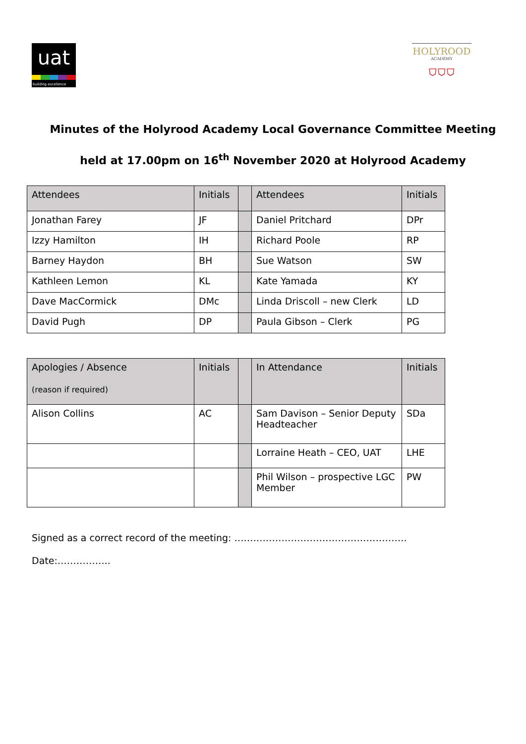uat
building excellence
HOLYROOD
ACADEMY
⛉⛉⛉
Minutes of the Holyrood Academy Local Governance Committee Meeting
held at 17.00pm on 16<sup>th</sup> November 2020 at Holyrood Academy
| Attendees | Initials | | Attendees | Initials |
| Jonathan Farey | JF | | Daniel Pritchard | DPr |
| Izzy Hamilton | IH | | Richard Poole | RP |
| Barney Haydon | BH | | Sue Watson | SW |
| Kathleen Lemon | KL | | Kate Yamada | KY |
| Dave MacCormick | DMc | | Linda Driscoll – new Clerk | LD |
| David Pugh | DP | | Paula Gibson – Clerk | PG |
| Apologies / Absence (reason if required) | Initials | | In Attendance | Initials |
| Alison Collins | AC | | Sam Davison – Senior Deputy Headteacher | SDa |
| | | | Lorraine Heath – CEO, UAT | LHE |
| | | | Phil Wilson – prospective LGC Member | PW |
Signed as a correct record of the meeting: ……………………………………………….
Date:……………..